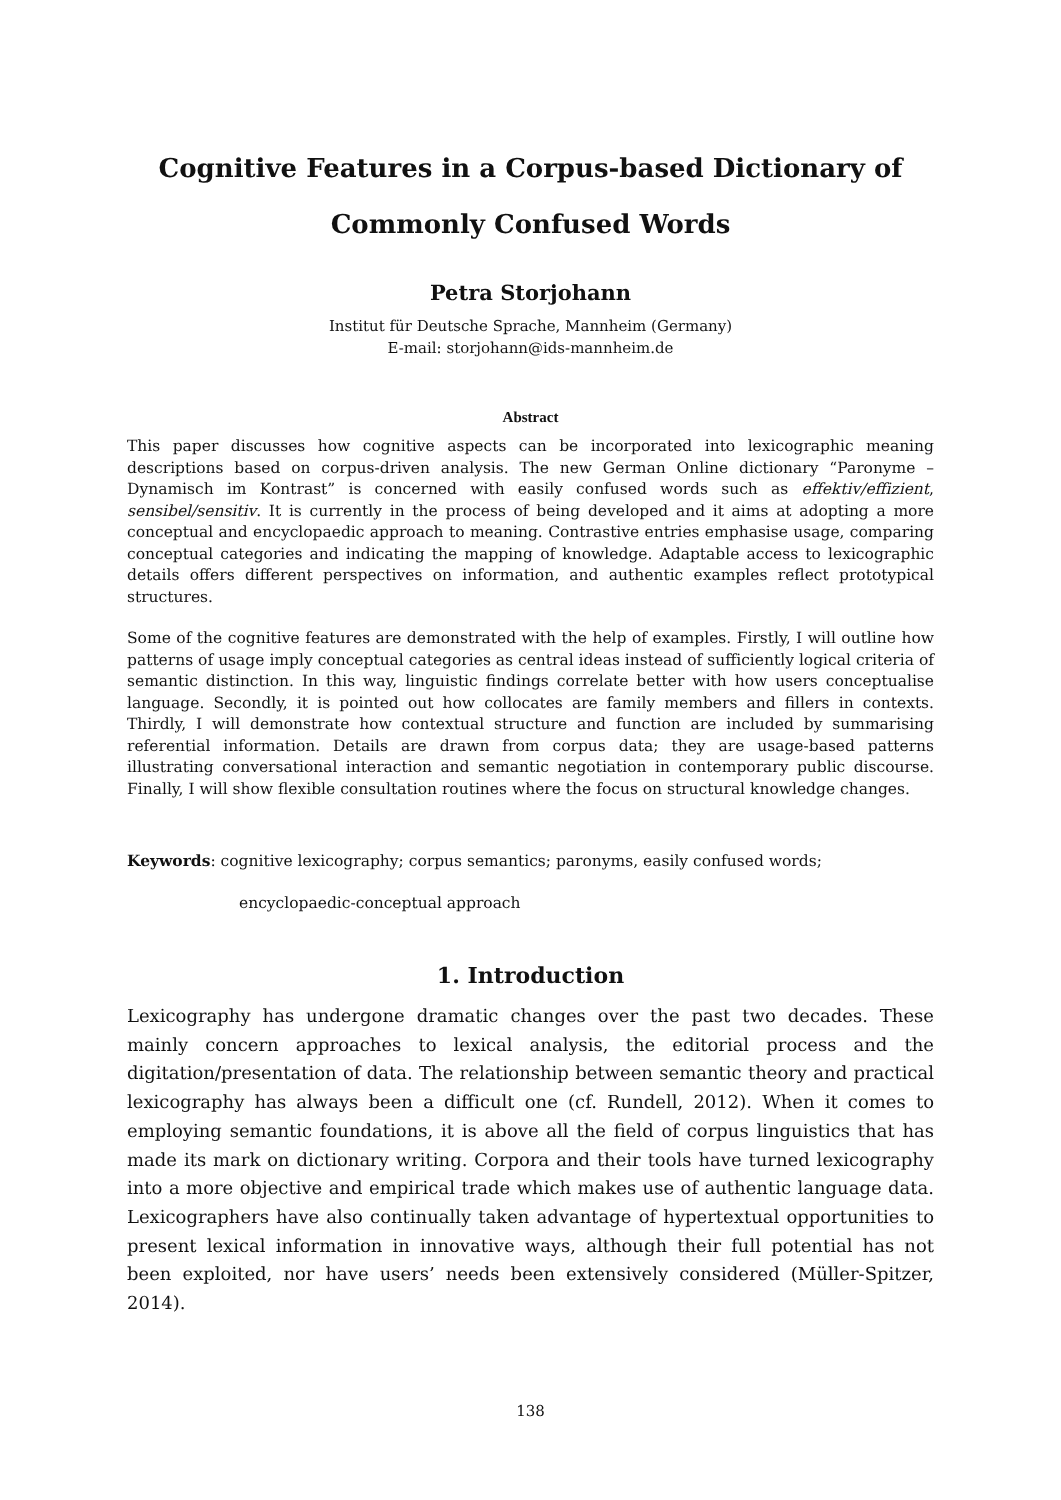Cognitive Features in a Corpus-based Dictionary of Commonly Confused Words
Petra Storjohann
Institut für Deutsche Sprache, Mannheim (Germany)
E-mail: storjohann@ids-mannheim.de
Abstract
This paper discusses how cognitive aspects can be incorporated into lexicographic meaning descriptions based on corpus-driven analysis. The new German Online dictionary “Paronyme – Dynamisch im Kontrast” is concerned with easily confused words such as effektiv/effizient, sensibel/sensitiv. It is currently in the process of being developed and it aims at adopting a more conceptual and encyclopaedic approach to meaning. Contrastive entries emphasise usage, comparing conceptual categories and indicating the mapping of knowledge. Adaptable access to lexicographic details offers different perspectives on information, and authentic examples reflect prototypical structures.
Some of the cognitive features are demonstrated with the help of examples. Firstly, I will outline how patterns of usage imply conceptual categories as central ideas instead of sufficiently logical criteria of semantic distinction. In this way, linguistic findings correlate better with how users conceptualise language. Secondly, it is pointed out how collocates are family members and fillers in contexts. Thirdly, I will demonstrate how contextual structure and function are included by summarising referential information. Details are drawn from corpus data; they are usage-based patterns illustrating conversational interaction and semantic negotiation in contemporary public discourse. Finally, I will show flexible consultation routines where the focus on structural knowledge changes.
Keywords: cognitive lexicography; corpus semantics; paronyms, easily confused words;
encyclopaedic-conceptual approach
1. Introduction
Lexicography has undergone dramatic changes over the past two decades. These mainly concern approaches to lexical analysis, the editorial process and the digitation/presentation of data. The relationship between semantic theory and practical lexicography has always been a difficult one (cf. Rundell, 2012). When it comes to employing semantic foundations, it is above all the field of corpus linguistics that has made its mark on dictionary writing. Corpora and their tools have turned lexicography into a more objective and empirical trade which makes use of authentic language data. Lexicographers have also continually taken advantage of hypertextual opportunities to present lexical information in innovative ways, although their full potential has not been exploited, nor have users’ needs been extensively considered (Müller-Spitzer, 2014).
138